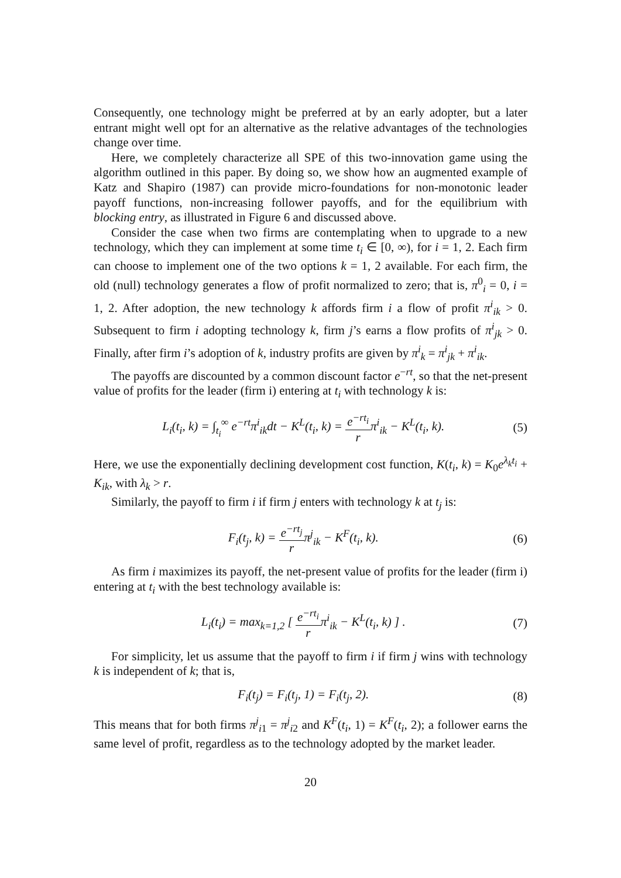Consequently, one technology might be preferred at by an early adopter, but a later entrant might well opt for an alternative as the relative advantages of the technologies change over time.
Here, we completely characterize all SPE of this two-innovation game using the algorithm outlined in this paper. By doing so, we show how an augmented example of Katz and Shapiro (1987) can provide micro-foundations for non-monotonic leader payoff functions, non-increasing follower payoffs, and for the equilibrium with blocking entry, as illustrated in Figure 6 and discussed above.
Consider the case when two firms are contemplating when to upgrade to a new technology, which they can implement at some time t<sub>i</sub> ∈ [0, ∞), for i = 1, 2. Each firm can choose to implement one of the two options k = 1, 2 available. For each firm, the old (null) technology generates a flow of profit normalized to zero; that is, π<sup>0</sup><sub>i</sub> = 0, i = 1, 2. After adoption, the new technology k affords firm i a flow of profit π<sup>i</sup><sub>ik</sub> > 0. Subsequent to firm i adopting technology k, firm j’s earns a flow profits of π<sup>i</sup><sub>jk</sub> > 0. Finally, after firm i’s adoption of k, industry profits are given by π<sup>i</sup><sub>k</sub> = π<sup>i</sup><sub>jk</sub> + π<sup>i</sup><sub>ik</sub>.
The payoffs are discounted by a common discount factor e<sup>−rt</sup>, so that the net-present value of profits for the leader (firm i) entering at t<sub>i</sub> with technology k is:
L<sub>i</sub>(t<sub>i</sub>, k) = ∫<sub>t<sub>i</sub></sub><sup>∞</sup> e<sup>−rt</sup>π<sup>i</sup><sub>ik</sub>dt − K<sup>L</sup>(t<sub>i</sub>, k) = e<sup>−rt<sub>i</sub></sup> rπ<sup>i</sup><sub>ik</sub> − K<sup>L</sup>(t<sub>i</sub>, k).
(5)
Here, we use the exponentially declining development cost function, K(t<sub>i</sub>, k) = K<sub>0</sub>e<sup>λ<sub>k</sub>t<sub>i</sub></sup> + K<sub>ik</sub>, with λ<sub>k</sub> > r.
Similarly, the payoff to firm i if firm j enters with technology k at t<sub>j</sub> is:
F<sub>i</sub>(t<sub>j</sub>, k) = e<sup>−rt<sub>j</sub></sup> rπ<sup>j</sup><sub>ik</sub> − K<sup>F</sup>(t<sub>i</sub>, k).
(6)
As firm i maximizes its payoff, the net-present value of profits for the leader (firm i) entering at t<sub>i</sub> with the best technology available is:
L<sub>i</sub>(t<sub>i</sub>) = max<sub>k=1,2</sub> [ e<sup>−rt<sub>i</sub></sup> rπ<sup>i</sup><sub>ik</sub> − K<sup>L</sup>(t<sub>i</sub>, k) ] .
(7)
For simplicity, let us assume that the payoff to firm i if firm j wins with technology k is independent of k; that is,
F<sub>i</sub>(t<sub>j</sub>) = F<sub>i</sub>(t<sub>j</sub>, 1) = F<sub>i</sub>(t<sub>j</sub>, 2).
(8)
This means that for both firms π<sup>j</sup><sub>i1</sub> = π<sup>j</sup><sub>i2</sub> and K<sup>F</sup>(t<sub>i</sub>, 1) = K<sup>F</sup>(t<sub>i</sub>, 2); a follower earns the same level of profit, regardless as to the technology adopted by the market leader.
20